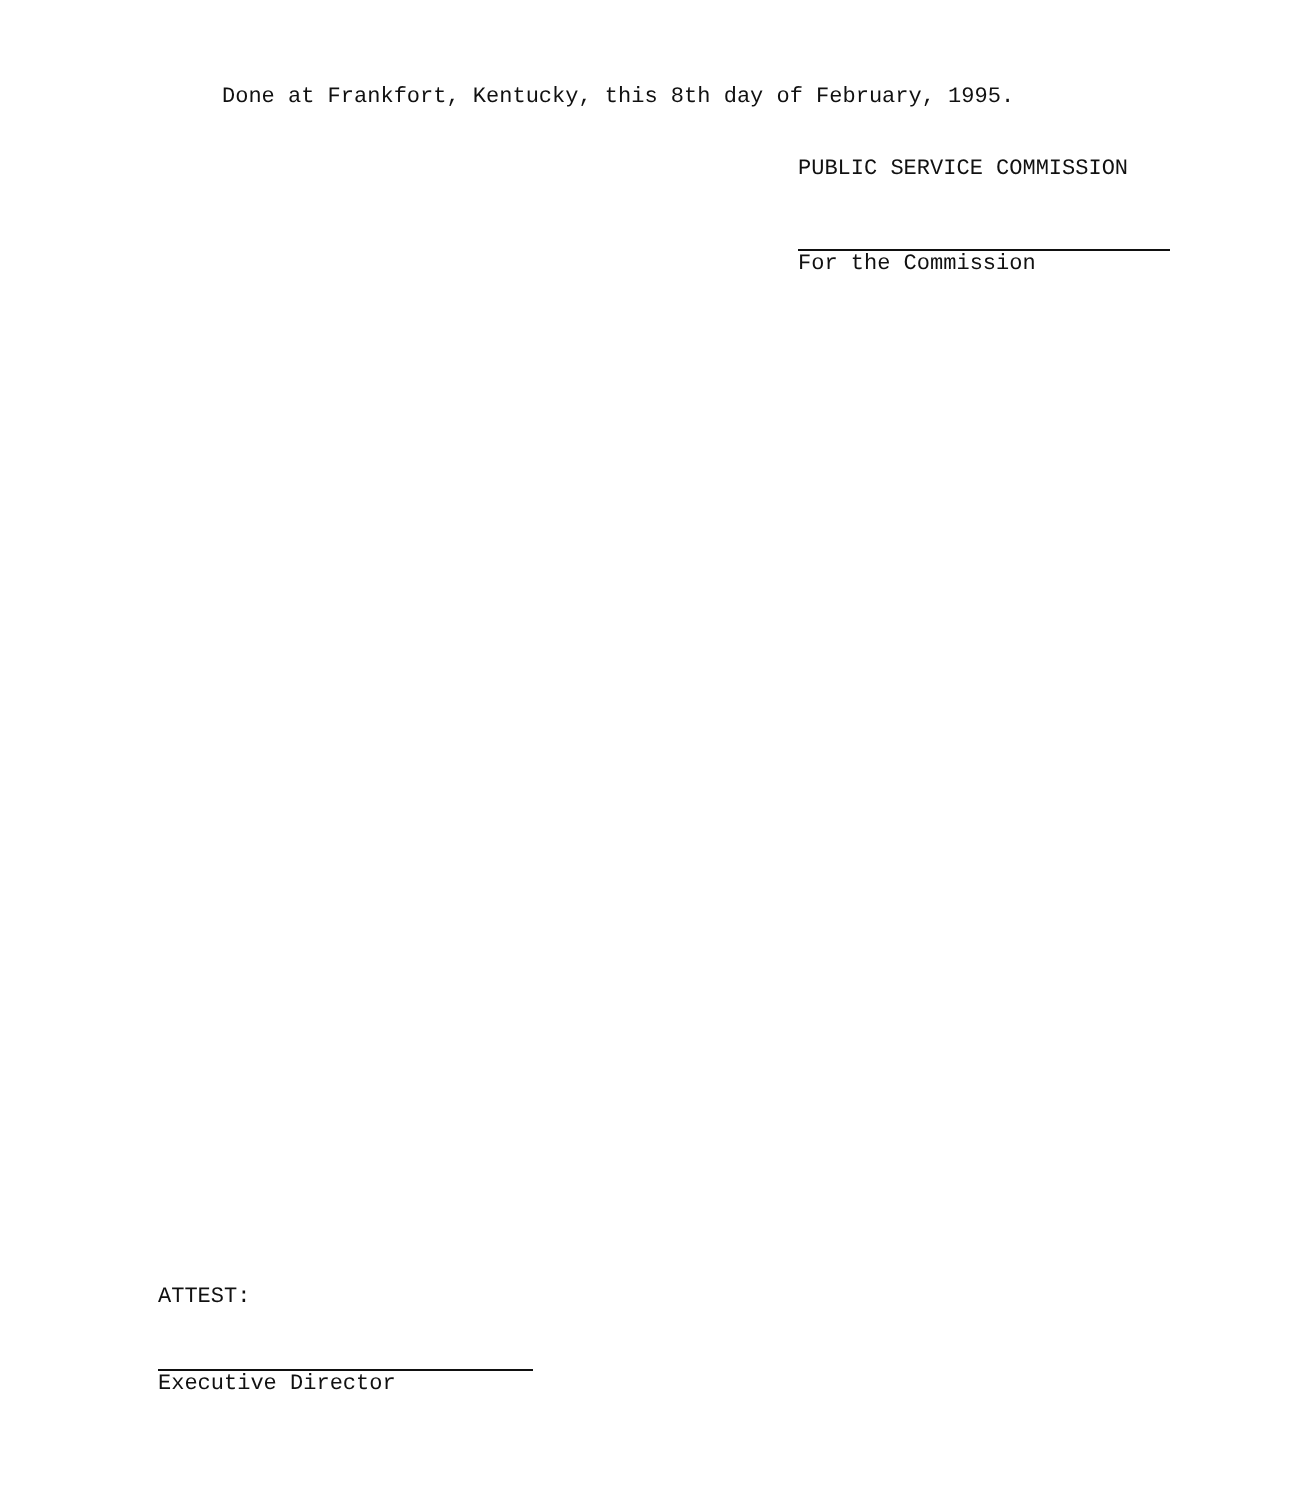Done at Frankfort, Kentucky, this 8th day of February, 1995.
PUBLIC SERVICE COMMISSION
For the Commission
ATTEST:
Executive Director